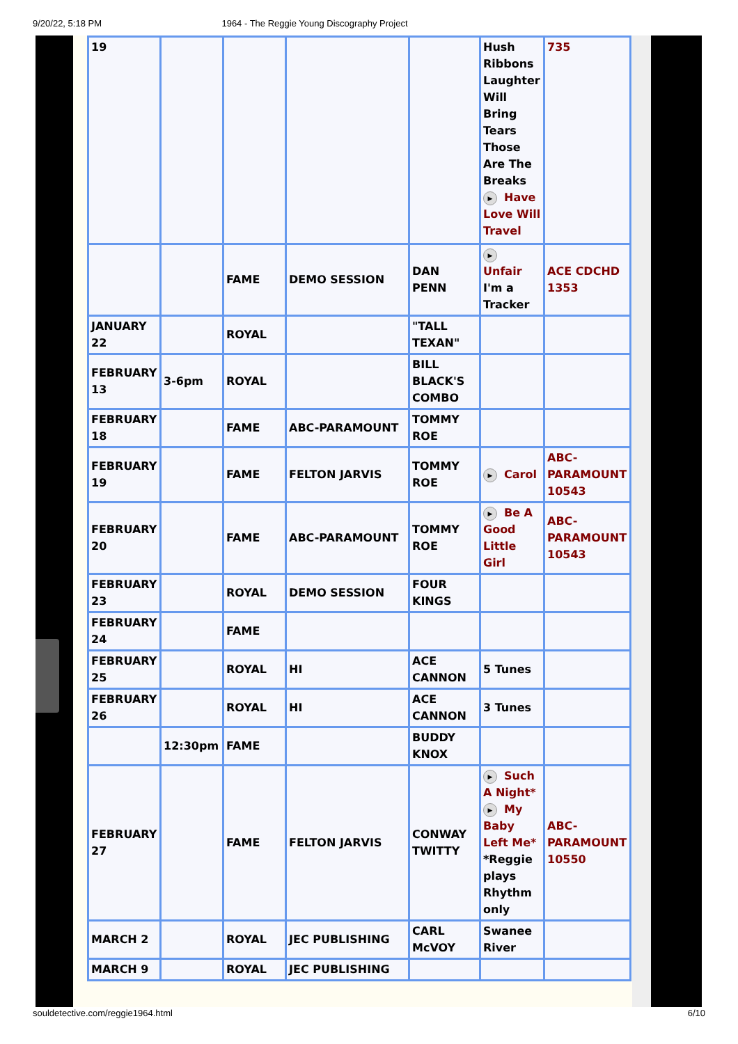9/20/22, 5:18 PM 1964 - The Reggie Young Discography Project
| 19 | | | | | Hush Ribbons Laughter Will Bring Tears Those Are The Breaks ▶ Have Love Will Travel | 735 |
| | | FAME | DEMO SESSION | DAN PENN | ▶ Unfair I'm a Tracker | ACE CDCHD 1353 |
| JANUARY 22 | | ROYAL | | "TALL TEXAN" | | |
| FEBRUARY 13 | 3-6pm | ROYAL | | BILL BLACK'S COMBO | | |
| FEBRUARY 18 | | FAME | ABC-PARAMOUNT | TOMMY ROE | | |
| FEBRUARY 19 | | FAME | FELTON JARVIS | TOMMY ROE | ▶ Carol | ABC-PARAMOUNT 10543 |
| FEBRUARY 20 | | FAME | ABC-PARAMOUNT | TOMMY ROE | ▶ Be A Good Little Girl | ABC-PARAMOUNT 10543 |
| FEBRUARY 23 | | ROYAL | DEMO SESSION | FOUR KINGS | | |
| FEBRUARY 24 | | FAME | | | | |
| FEBRUARY 25 | | ROYAL | HI | ACE CANNON | 5 Tunes | |
| FEBRUARY 26 | | ROYAL | HI | ACE CANNON | 3 Tunes | |
| | 12:30pm | FAME | | BUDDY KNOX | | |
| FEBRUARY 27 | | FAME | FELTON JARVIS | CONWAY TWITTY | ▶ Such A Night* ▶ My Baby Left Me* *Reggie plays Rhythm only | ABC-PARAMOUNT 10550 |
| MARCH 2 | | ROYAL | JEC PUBLISHING | CARL McVOY | Swanee River | |
| MARCH 9 | | ROYAL | JEC PUBLISHING | | | |
souldetective.com/reggie1964.html 6/10